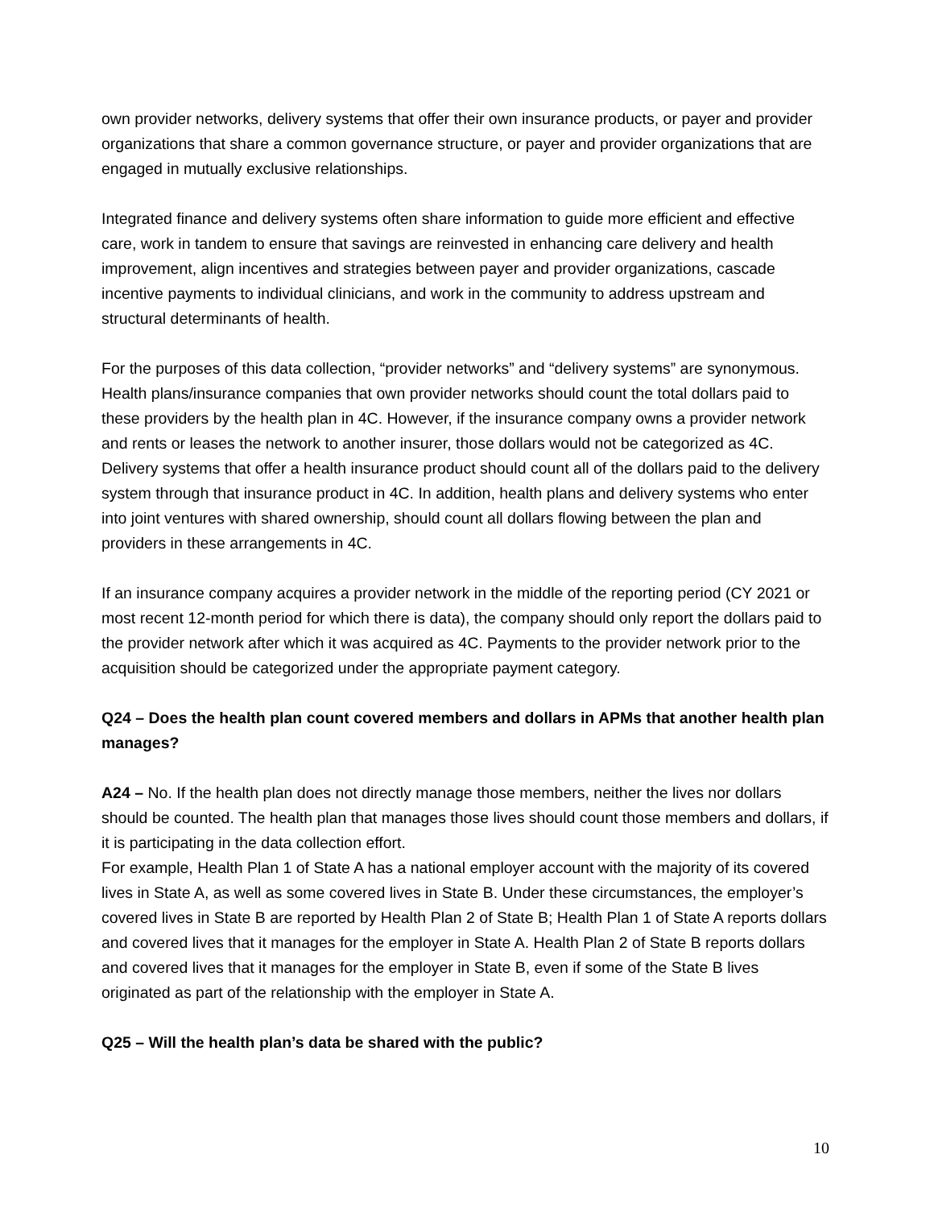own provider networks, delivery systems that offer their own insurance products, or payer and provider organizations that share a common governance structure, or payer and provider organizations that are engaged in mutually exclusive relationships.
Integrated finance and delivery systems often share information to guide more efficient and effective care, work in tandem to ensure that savings are reinvested in enhancing care delivery and health improvement, align incentives and strategies between payer and provider organizations, cascade incentive payments to individual clinicians, and work in the community to address upstream and structural determinants of health.
For the purposes of this data collection, “provider networks” and “delivery systems” are synonymous. Health plans/insurance companies that own provider networks should count the total dollars paid to these providers by the health plan in 4C. However, if the insurance company owns a provider network and rents or leases the network to another insurer, those dollars would not be categorized as 4C. Delivery systems that offer a health insurance product should count all of the dollars paid to the delivery system through that insurance product in 4C. In addition, health plans and delivery systems who enter into joint ventures with shared ownership, should count all dollars flowing between the plan and providers in these arrangements in 4C.
If an insurance company acquires a provider network in the middle of the reporting period (CY 2021 or most recent 12-month period for which there is data), the company should only report the dollars paid to the provider network after which it was acquired as 4C. Payments to the provider network prior to the acquisition should be categorized under the appropriate payment category.
Q24 – Does the health plan count covered members and dollars in APMs that another health plan manages?
A24 – No. If the health plan does not directly manage those members, neither the lives nor dollars should be counted. The health plan that manages those lives should count those members and dollars, if it is participating in the data collection effort.
For example, Health Plan 1 of State A has a national employer account with the majority of its covered lives in State A, as well as some covered lives in State B. Under these circumstances, the employer’s covered lives in State B are reported by Health Plan 2 of State B; Health Plan 1 of State A reports dollars and covered lives that it manages for the employer in State A. Health Plan 2 of State B reports dollars and covered lives that it manages for the employer in State B, even if some of the State B lives originated as part of the relationship with the employer in State A.
Q25 – Will the health plan’s data be shared with the public?
10